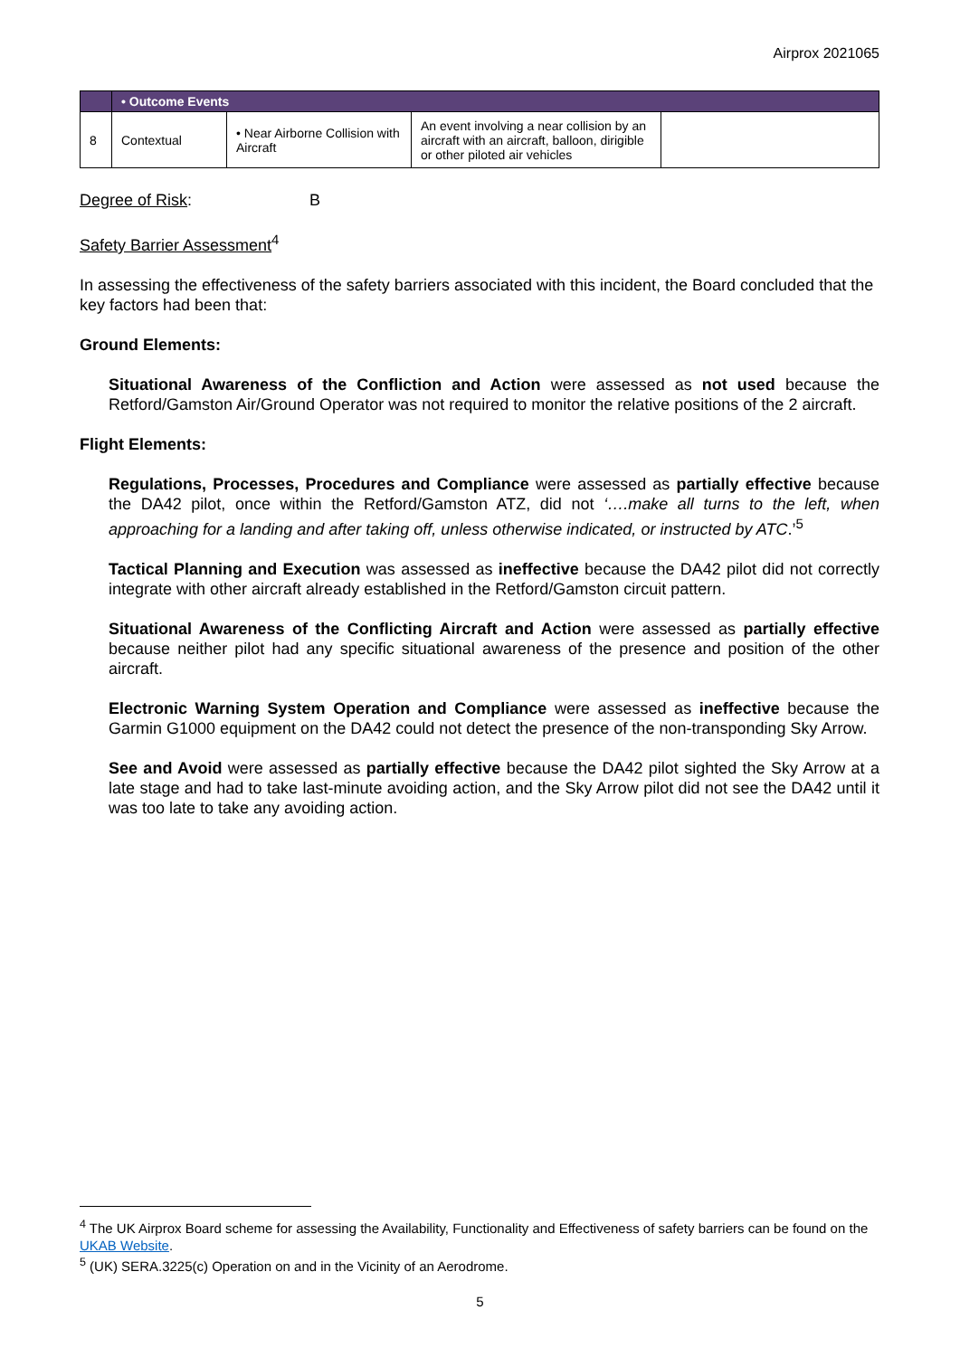Airprox 2021065
| | • Outcome Events | | | |
| 8 | Contextual | • Near Airborne Collision with Aircraft | An event involving a near collision by an aircraft with an aircraft, balloon, dirigible or other piloted air vehicles | |
Degree of Risk: B
Safety Barrier Assessment<sup>4</sup>
In assessing the effectiveness of the safety barriers associated with this incident, the Board concluded that the key factors had been that:
Ground Elements:
Situational Awareness of the Confliction and Action were assessed as not used because the Retford/Gamston Air/Ground Operator was not required to monitor the relative positions of the 2 aircraft.
Flight Elements:
Regulations, Processes, Procedures and Compliance were assessed as partially effective because the DA42 pilot, once within the Retford/Gamston ATZ, did not ‘….make all turns to the left, when approaching for a landing and after taking off, unless otherwise indicated, or instructed by ATC.’<sup>5</sup>
Tactical Planning and Execution was assessed as ineffective because the DA42 pilot did not correctly integrate with other aircraft already established in the Retford/Gamston circuit pattern.
Situational Awareness of the Conflicting Aircraft and Action were assessed as partially effective because neither pilot had any specific situational awareness of the presence and position of the other aircraft.
Electronic Warning System Operation and Compliance were assessed as ineffective because the Garmin G1000 equipment on the DA42 could not detect the presence of the non-transponding Sky Arrow.
See and Avoid were assessed as partially effective because the DA42 pilot sighted the Sky Arrow at a late stage and had to take last-minute avoiding action, and the Sky Arrow pilot did not see the DA42 until it was too late to take any avoiding action.
<sup>4</sup> The UK Airprox Board scheme for assessing the Availability, Functionality and Effectiveness of safety barriers can be found on the UKAB Website.
<sup>5</sup> (UK) SERA.3225(c) Operation on and in the Vicinity of an Aerodrome.
5